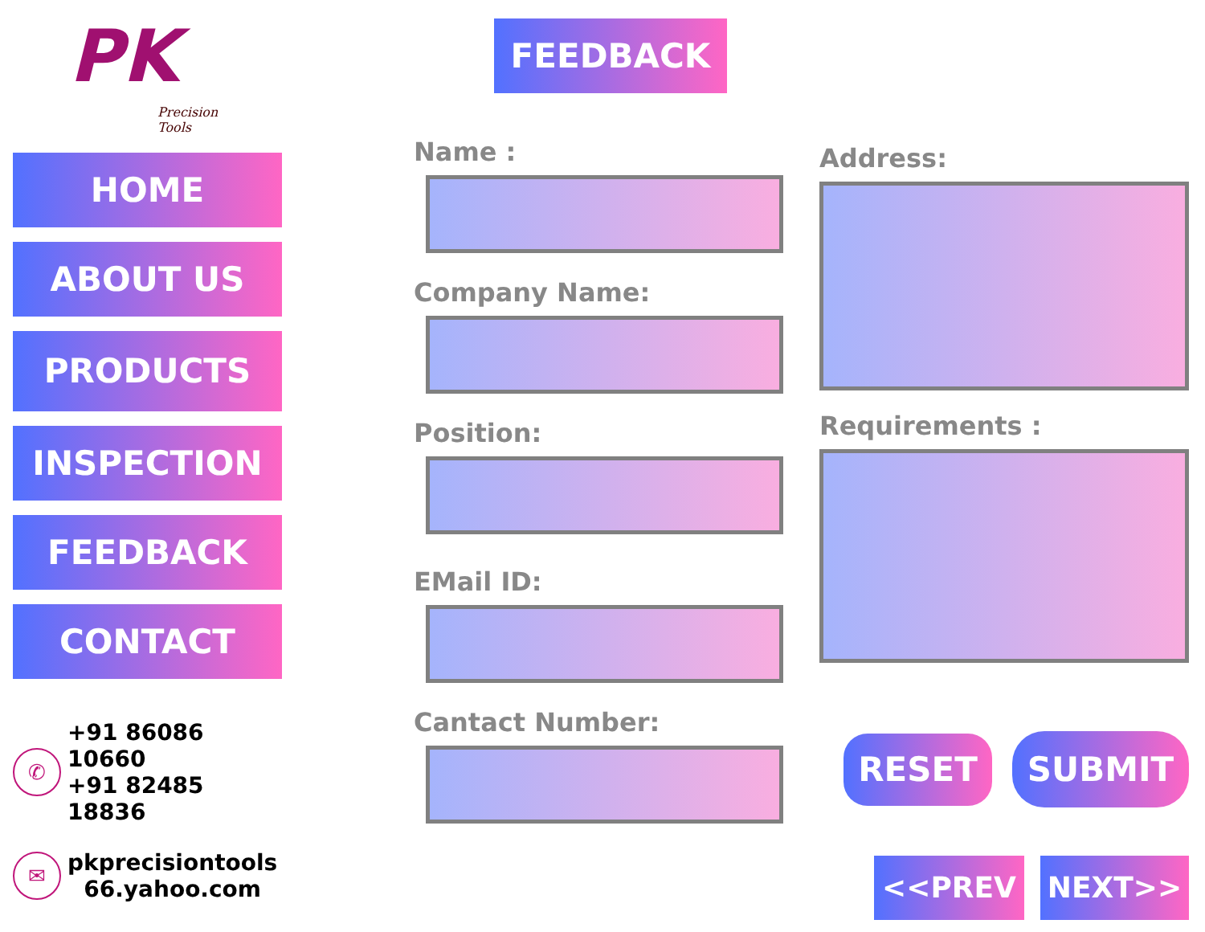PK
Precision
Tools
HOME
ABOUT US
PRODUCTS
INSPECTION
FEEDBACK
CONTACT
✆
+91 86086 10660
+91 82485 18836
✉
pkprecisiontools
66.yahoo.com
FEEDBACK
Name :
Company Name:
Position:
EMail ID:
Cantact Number:
Address:
Requirements :
RESET SUBMIT
<<PREV NEXT>>